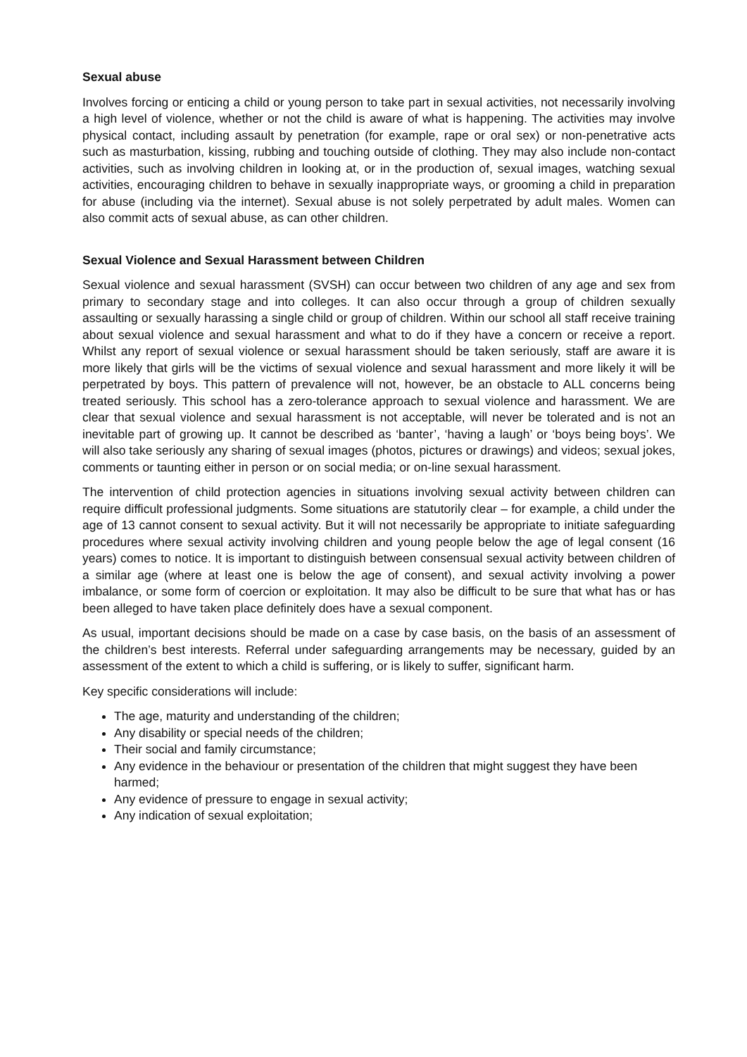Sexual abuse
Involves forcing or enticing a child or young person to take part in sexual activities, not necessarily involving a high level of violence, whether or not the child is aware of what is happening. The activities may involve physical contact, including assault by penetration (for example, rape or oral sex) or non-penetrative acts such as masturbation, kissing, rubbing and touching outside of clothing. They may also include non-contact activities, such as involving children in looking at, or in the production of, sexual images, watching sexual activities, encouraging children to behave in sexually inappropriate ways, or grooming a child in preparation for abuse (including via the internet). Sexual abuse is not solely perpetrated by adult males. Women can also commit acts of sexual abuse, as can other children.
Sexual Violence and Sexual Harassment between Children
Sexual violence and sexual harassment (SVSH) can occur between two children of any age and sex from primary to secondary stage and into colleges. It can also occur through a group of children sexually assaulting or sexually harassing a single child or group of children. Within our school all staff receive training about sexual violence and sexual harassment and what to do if they have a concern or receive a report. Whilst any report of sexual violence or sexual harassment should be taken seriously, staff are aware it is more likely that girls will be the victims of sexual violence and sexual harassment and more likely it will be perpetrated by boys. This pattern of prevalence will not, however, be an obstacle to ALL concerns being treated seriously. This school has a zero-tolerance approach to sexual violence and harassment. We are clear that sexual violence and sexual harassment is not acceptable, will never be tolerated and is not an inevitable part of growing up. It cannot be described as ‘banter’, ‘having a laugh’ or ‘boys being boys’. We will also take seriously any sharing of sexual images (photos, pictures or drawings) and videos; sexual jokes, comments or taunting either in person or on social media; or on-line sexual harassment.
The intervention of child protection agencies in situations involving sexual activity between children can require difficult professional judgments. Some situations are statutorily clear – for example, a child under the age of 13 cannot consent to sexual activity. But it will not necessarily be appropriate to initiate safeguarding procedures where sexual activity involving children and young people below the age of legal consent (16 years) comes to notice. It is important to distinguish between consensual sexual activity between children of a similar age (where at least one is below the age of consent), and sexual activity involving a power imbalance, or some form of coercion or exploitation. It may also be difficult to be sure that what has or has been alleged to have taken place definitely does have a sexual component.
As usual, important decisions should be made on a case by case basis, on the basis of an assessment of the children’s best interests. Referral under safeguarding arrangements may be necessary, guided by an assessment of the extent to which a child is suffering, or is likely to suffer, significant harm.
Key specific considerations will include:
The age, maturity and understanding of the children;
Any disability or special needs of the children;
Their social and family circumstance;
Any evidence in the behaviour or presentation of the children that might suggest they have been harmed;
Any evidence of pressure to engage in sexual activity;
Any indication of sexual exploitation;